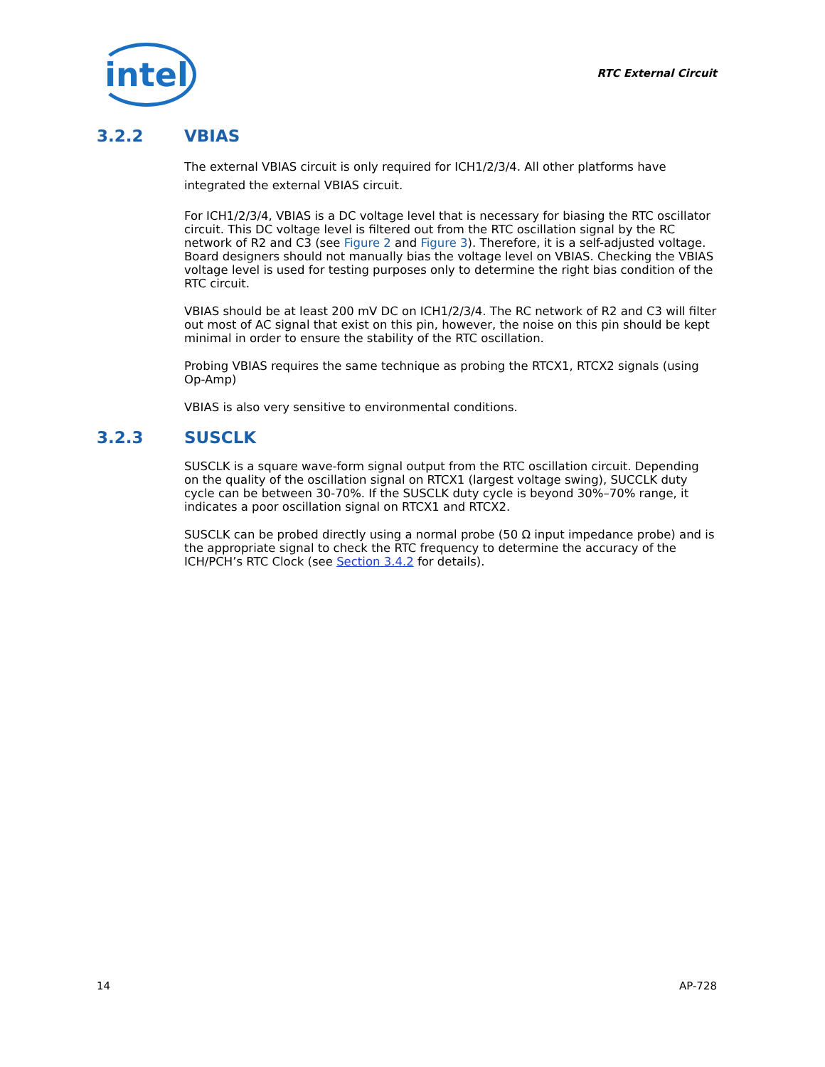intel
RTC External Circuit
3.2.2 VBIAS
The external VBIAS circuit is only required for ICH1/2/3/4. All other platforms have integrated the external VBIAS circuit.
For ICH1/2/3/4, VBIAS is a DC voltage level that is necessary for biasing the RTC oscillator circuit. This DC voltage level is filtered out from the RTC oscillation signal by the RC network of R2 and C3 (see Figure 2 and Figure 3). Therefore, it is a self-adjusted voltage. Board designers should not manually bias the voltage level on VBIAS. Checking the VBIAS voltage level is used for testing purposes only to determine the right bias condition of the RTC circuit.
VBIAS should be at least 200 mV DC on ICH1/2/3/4. The RC network of R2 and C3 will filter out most of AC signal that exist on this pin, however, the noise on this pin should be kept minimal in order to ensure the stability of the RTC oscillation.
Probing VBIAS requires the same technique as probing the RTCX1, RTCX2 signals (using Op-Amp)
VBIAS is also very sensitive to environmental conditions.
3.2.3 SUSCLK
SUSCLK is a square wave-form signal output from the RTC oscillation circuit. Depending on the quality of the oscillation signal on RTCX1 (largest voltage swing), SUCCLK duty cycle can be between 30-70%. If the SUSCLK duty cycle is beyond 30%–70% range, it indicates a poor oscillation signal on RTCX1 and RTCX2.
SUSCLK can be probed directly using a normal probe (50 Ω input impedance probe) and is the appropriate signal to check the RTC frequency to determine the accuracy of the ICH/PCH’s RTC Clock (see Section 3.4.2 for details).
14 AP-728